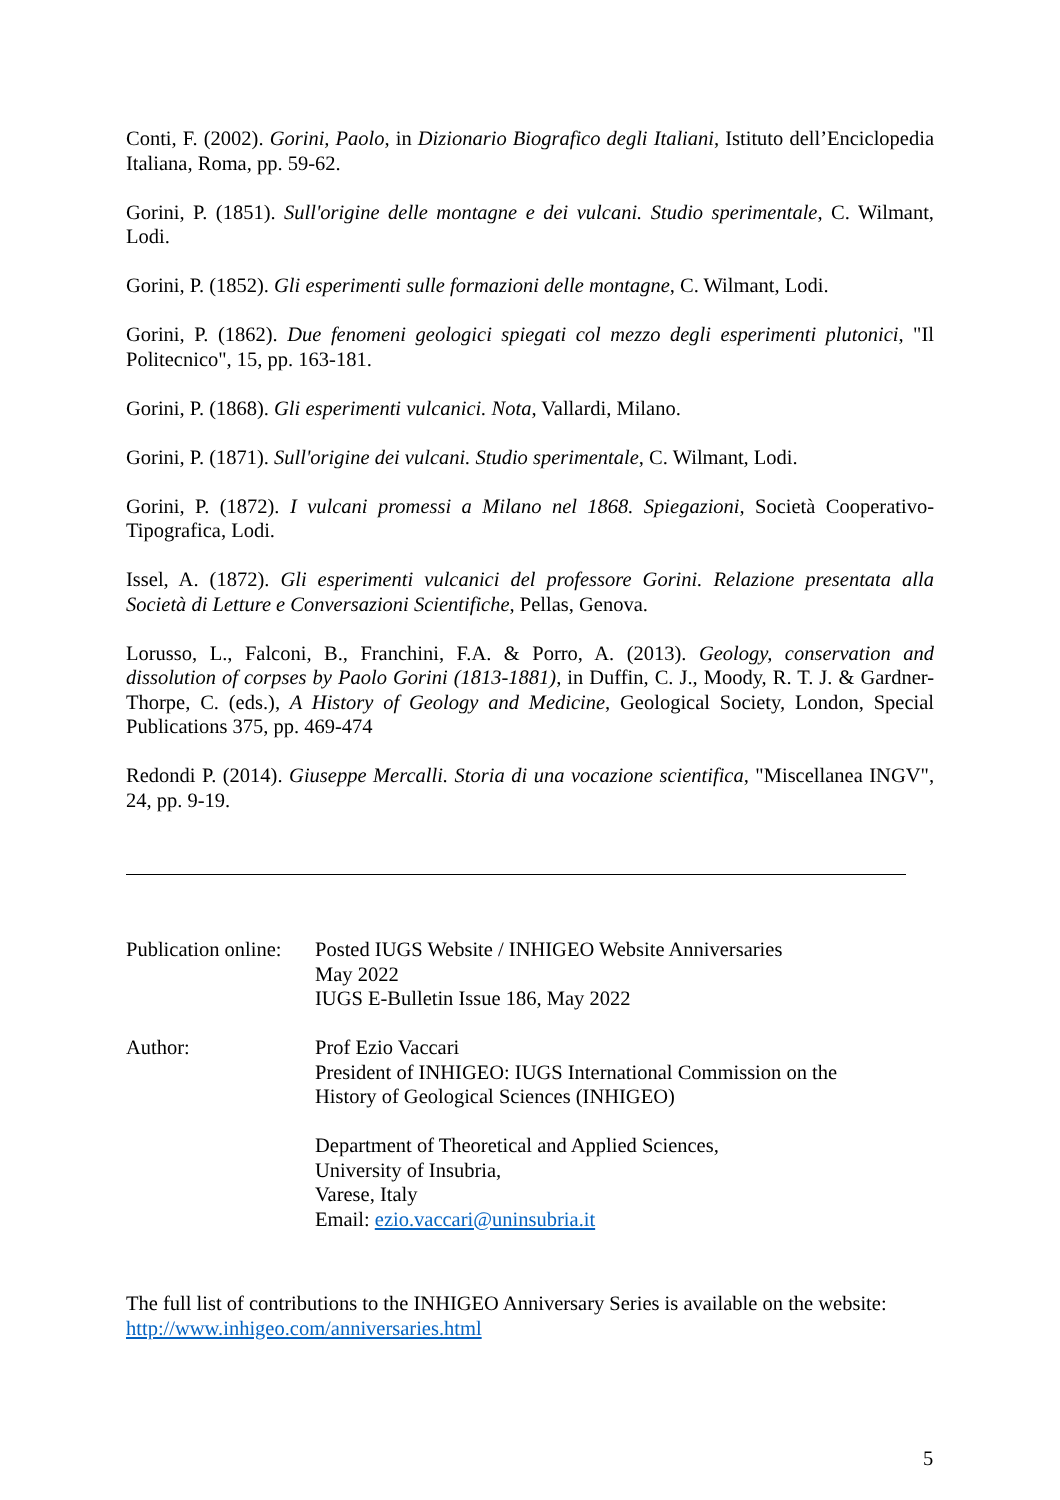Conti, F. (2002). Gorini, Paolo, in Dizionario Biografico degli Italiani, Istituto dell’Enciclopedia Italiana, Roma, pp. 59-62.
Gorini, P. (1851). Sull'origine delle montagne e dei vulcani. Studio sperimentale, C. Wilmant, Lodi.
Gorini, P. (1852). Gli esperimenti sulle formazioni delle montagne, C. Wilmant, Lodi.
Gorini, P. (1862). Due fenomeni geologici spiegati col mezzo degli esperimenti plutonici, "Il Politecnico", 15, pp. 163-181.
Gorini, P. (1868). Gli esperimenti vulcanici. Nota, Vallardi, Milano.
Gorini, P. (1871). Sull'origine dei vulcani. Studio sperimentale, C. Wilmant, Lodi.
Gorini, P. (1872). I vulcani promessi a Milano nel 1868. Spiegazioni, Società Cooperativo-Tipografica, Lodi.
Issel, A. (1872). Gli esperimenti vulcanici del professore Gorini. Relazione presentata alla Società di Letture e Conversazioni Scientifiche, Pellas, Genova.
Lorusso, L., Falconi, B., Franchini, F.A. & Porro, A. (2013). Geology, conservation and dissolution of corpses by Paolo Gorini (1813-1881), in Duffin, C. J., Moody, R. T. J. & Gardner-Thorpe, C. (eds.), A History of Geology and Medicine, Geological Society, London, Special Publications 375, pp. 469-474
Redondi P. (2014). Giuseppe Mercalli. Storia di una vocazione scientifica, "Miscellanea INGV", 24, pp. 9-19.
Publication online:
Posted IUGS Website / INHIGEO Website Anniversaries
May 2022
IUGS E-Bulletin Issue 186, May 2022
Author: Prof Ezio Vaccari
President of INHIGEO: IUGS International Commission on the
History of Geological Sciences (INHIGEO)
Department of Theoretical and Applied Sciences,
University of Insubria,
Varese, Italy
Email: ezio.vaccari@uninsubria.it
The full list of contributions to the INHIGEO Anniversary Series is available on the website:
http://www.inhigeo.com/anniversaries.html
5